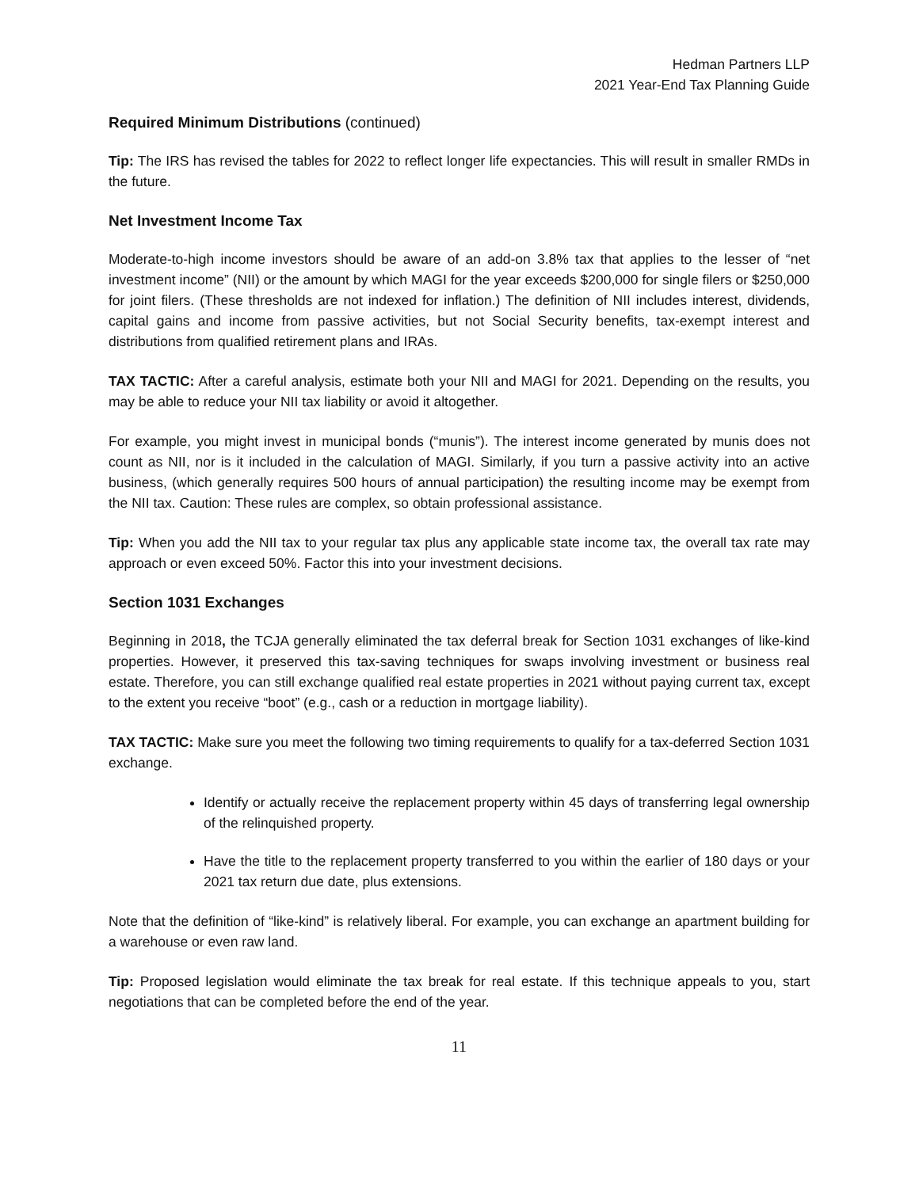Hedman Partners LLP
2021 Year-End Tax Planning Guide
Required Minimum Distributions (continued)
Tip: The IRS has revised the tables for 2022 to reflect longer life expectancies. This will result in smaller RMDs in the future.
Net Investment Income Tax
Moderate-to-high income investors should be aware of an add-on 3.8% tax that applies to the lesser of “net investment income” (NII) or the amount by which MAGI for the year exceeds $200,000 for single filers or $250,000 for joint filers. (These thresholds are not indexed for inflation.) The definition of NII includes interest, dividends, capital gains and income from passive activities, but not Social Security benefits, tax-exempt interest and distributions from qualified retirement plans and IRAs.
TAX TACTIC: After a careful analysis, estimate both your NII and MAGI for 2021. Depending on the results, you may be able to reduce your NII tax liability or avoid it altogether.
For example, you might invest in municipal bonds (“munis”). The interest income generated by munis does not count as NII, nor is it included in the calculation of MAGI. Similarly, if you turn a passive activity into an active business, (which generally requires 500 hours of annual participation) the resulting income may be exempt from the NII tax. Caution: These rules are complex, so obtain professional assistance.
Tip: When you add the NII tax to your regular tax plus any applicable state income tax, the overall tax rate may approach or even exceed 50%. Factor this into your investment decisions.
Section 1031 Exchanges
Beginning in 2018, the TCJA generally eliminated the tax deferral break for Section 1031 exchanges of like-kind properties. However, it preserved this tax-saving techniques for swaps involving investment or business real estate. Therefore, you can still exchange qualified real estate properties in 2021 without paying current tax, except to the extent you receive “boot” (e.g., cash or a reduction in mortgage liability).
TAX TACTIC: Make sure you meet the following two timing requirements to qualify for a tax-deferred Section 1031 exchange.
Identify or actually receive the replacement property within 45 days of transferring legal ownership of the relinquished property.
Have the title to the replacement property transferred to you within the earlier of 180 days or your 2021 tax return due date, plus extensions.
Note that the definition of “like-kind” is relatively liberal. For example, you can exchange an apartment building for a warehouse or even raw land.
Tip: Proposed legislation would eliminate the tax break for real estate. If this technique appeals to you, start negotiations that can be completed before the end of the year.
11